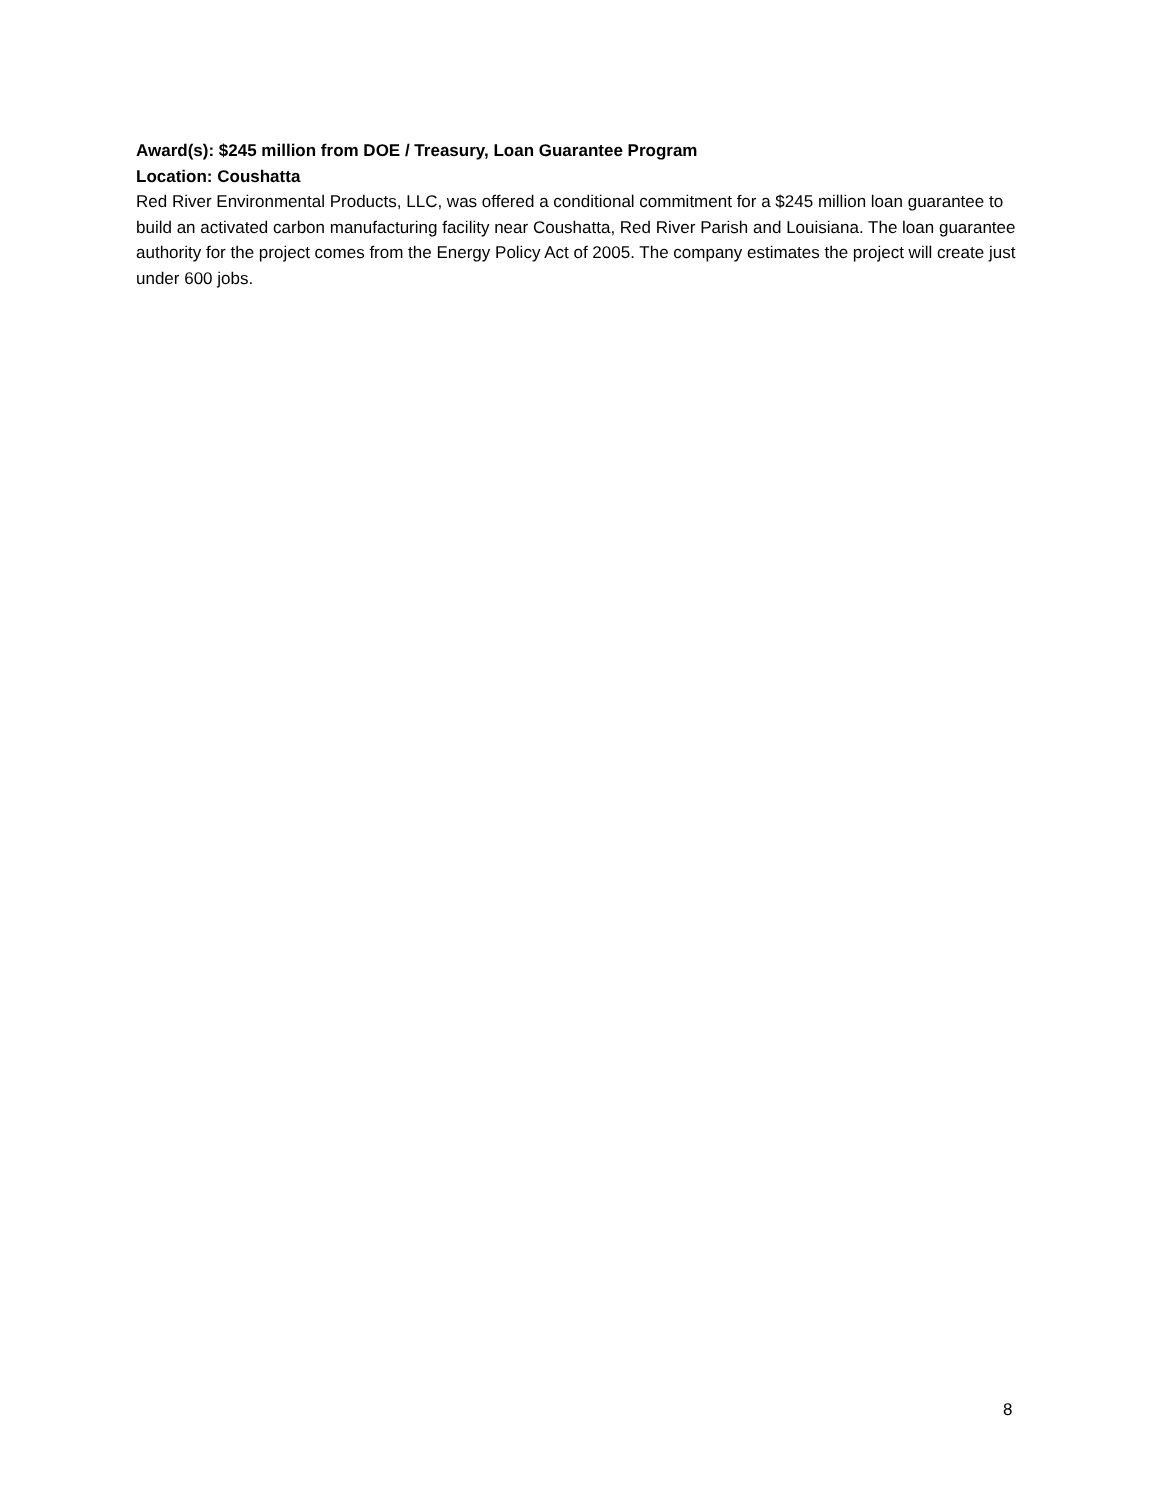Award(s): $245 million from DOE / Treasury, Loan Guarantee Program
Location: Coushatta
Red River Environmental Products, LLC, was offered a conditional commitment for a $245 million loan guarantee to build an activated carbon manufacturing facility near Coushatta, Red River Parish and Louisiana. The loan guarantee authority for the project comes from the Energy Policy Act of 2005. The company estimates the project will create just under 600 jobs.
8